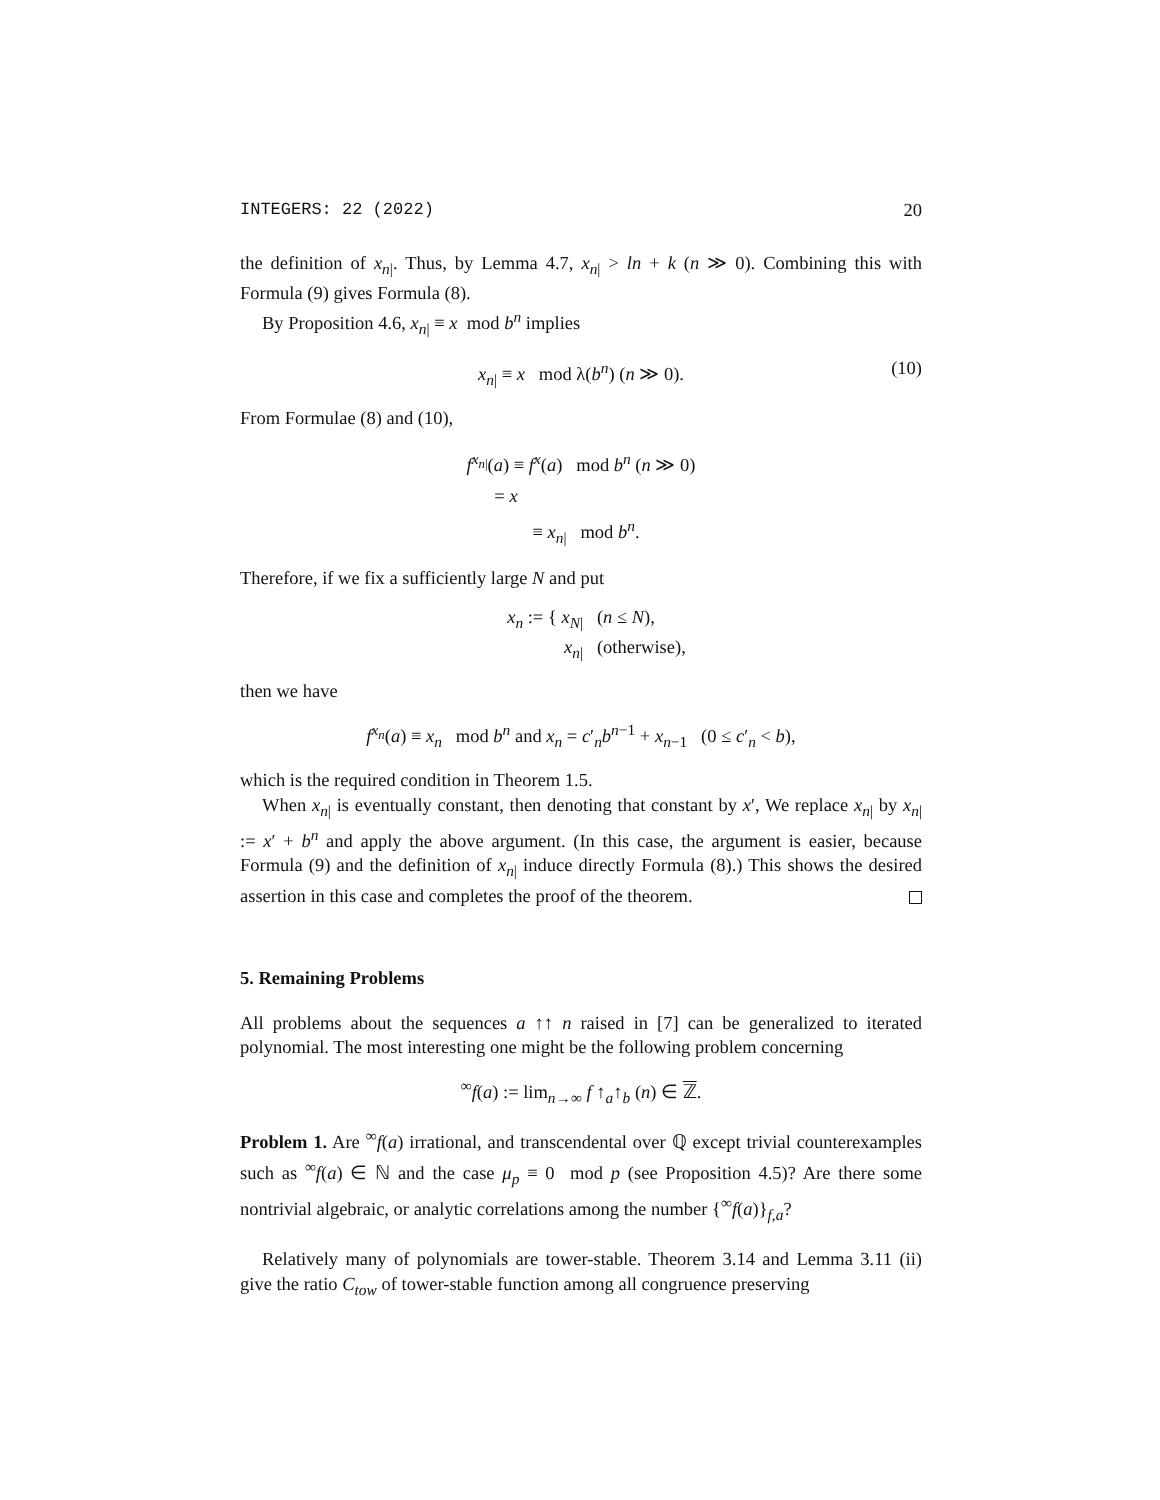INTEGERS: 22 (2022) 20
the definition of x<sub>n|</sub>. Thus, by Lemma 4.7, x<sub>n|</sub> > ln + k (n ≫ 0). Combining this with Formula (9) gives Formula (8).
By Proposition 4.6, x<sub>n|</sub> ≡ x mod b<sup>n</sup> implies
x<sub>n|</sub> ≡ x mod λ(b<sup>n</sup>) (n ≫ 0). (10)
From Formulae (8) and (10),
f<sup>x<sub>n|</sub></sup>(a) ≡ f<sup>x</sup>(a) mod b<sup>n</sup> (n ≫ 0)
= x
≡ x<sub>n|</sub> mod b<sup>n</sup>.
Therefore, if we fix a sufficiently large N and put
x<sub>n</sub> := { x<sub>N|</sub> (n ≤ N),
x<sub>n|</sub> (otherwise),
then we have
f<sup>x<sub>n</sub></sup>(a) ≡ x<sub>n</sub> mod b<sup>n</sup> and x<sub>n</sub> = c′<sub>n</sub>b<sup>n−1</sup> + x<sub>n−1</sub> (0 ≤ c′<sub>n</sub> < b),
which is the required condition in Theorem 1.5.
When x<sub>n|</sub> is eventually constant, then denoting that constant by x′, We replace x<sub>n|</sub> by x<sub>n|</sub> := x′ + b<sup>n</sup> and apply the above argument. (In this case, the argument is easier, because Formula (9) and the definition of x<sub>n|</sub> induce directly Formula (8).) This shows the desired assertion in this case and completes the proof of the theorem.
5. Remaining Problems
All problems about the sequences a ↑↑ n raised in [7] can be generalized to iterated polynomial. The most interesting one might be the following problem concerning
<sup>∞</sup>f(a) := lim<sub>n→∞</sub> f ↑<sub>a</sub>↑<sub>b</sub> (n) ∈ ℤ.
Problem 1. Are <sup>∞</sup>f(a) irrational, and transcendental over ℚ except trivial counterexamples such as <sup>∞</sup>f(a) ∈ ℕ and the case μ<sub>p</sub> ≡ 0 mod p (see Proposition 4.5)? Are there some nontrivial algebraic, or analytic correlations among the number {<sup>∞</sup>f(a)}<sub>f,a</sub>?
Relatively many of polynomials are tower-stable. Theorem 3.14 and Lemma 3.11 (ii) give the ratio C<sub>tow</sub> of tower-stable function among all congruence preserving